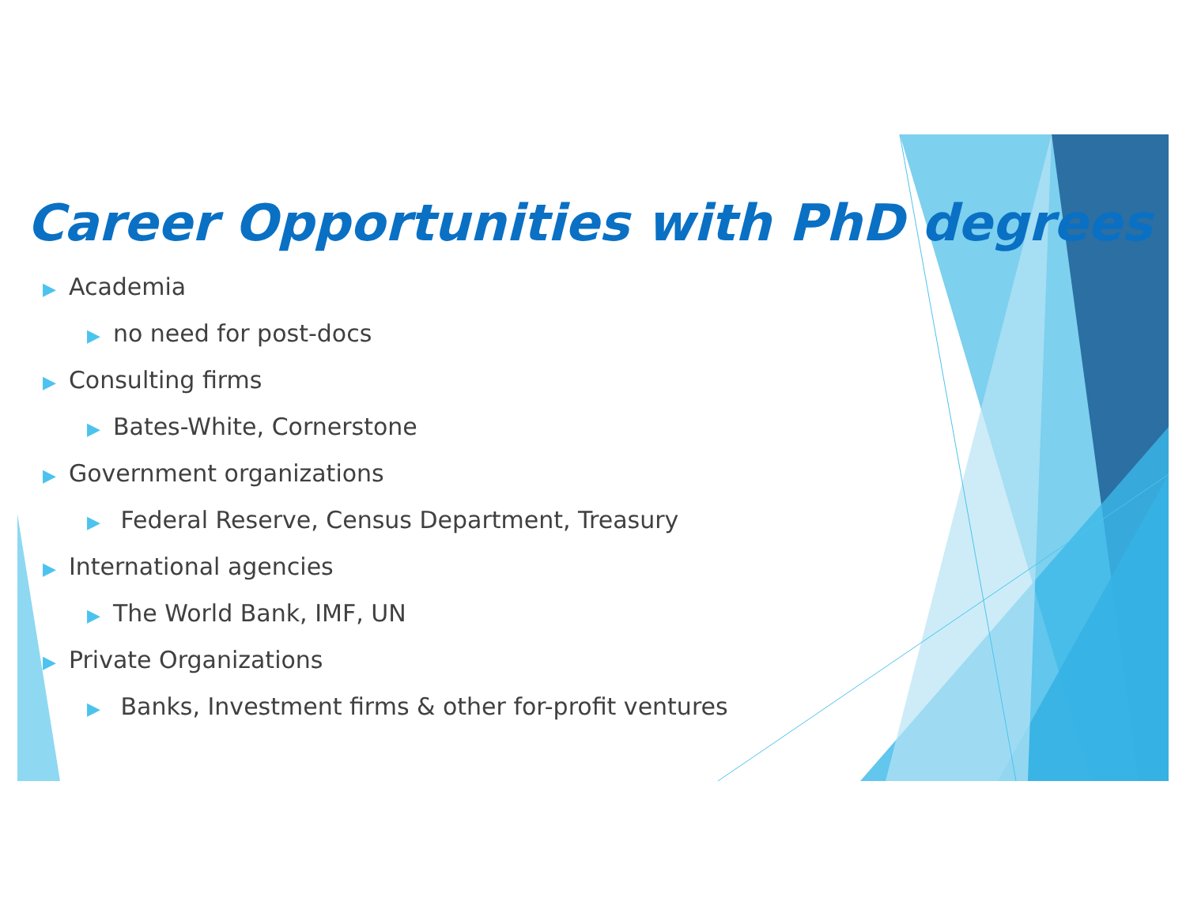Career Opportunities with PhD degrees
▶ Academia
▶ no need for post-docs
▶ Consulting firms
▶ Bates-White, Cornerstone
▶ Government organizations
▶ Federal Reserve, Census Department, Treasury
▶ International agencies
▶ The World Bank, IMF, UN
▶ Private Organizations
▶ Banks, Investment firms & other for-profit ventures